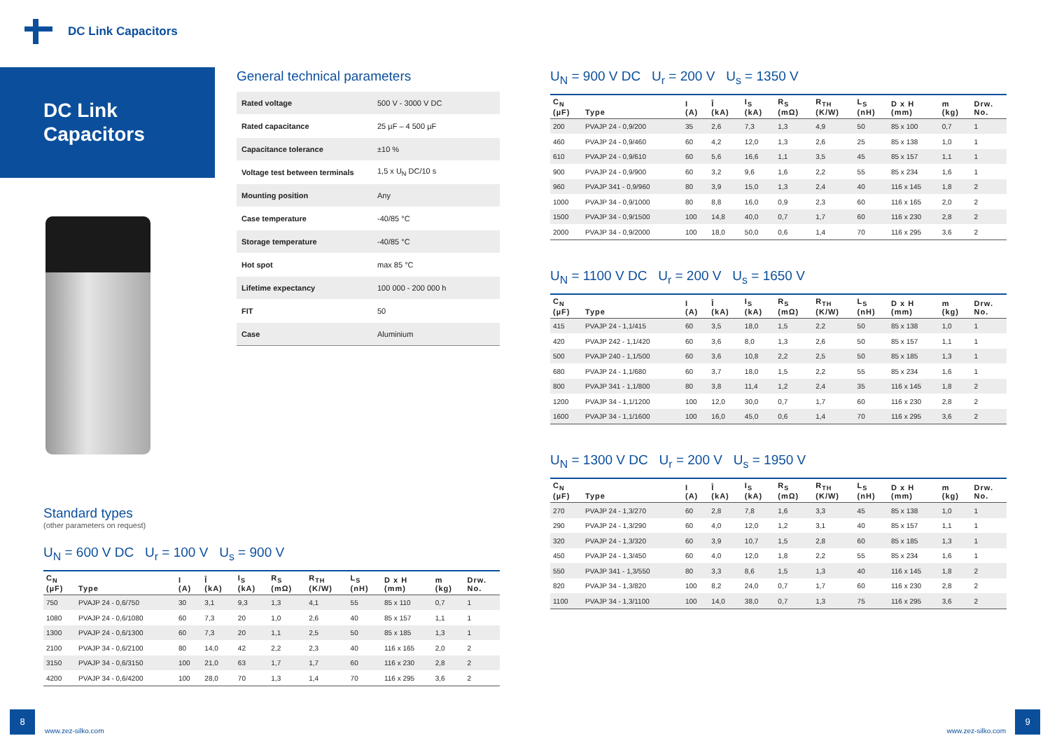DC Link Capacitors
DC Link
Capacitors
General technical parameters
| Rated voltage | 500 V - 3000 V DC |
| Rated capacitance | 25 µF – 4 500 µF |
| Capacitance tolerance | ±10 % |
| Voltage test between terminals | 1,5 x U<sub>N</sub> DC/10 s |
| Mounting position | Any |
| Case temperature | -40/85 °C |
| Storage temperature | -40/85 °C |
| Hot spot | max 85 °C |
| Lifetime expectancy | 100 000 - 200 000 h |
| FIT | 50 |
| Case | Aluminium |
U<sub>N</sub> = 900 V DC U<sub>r</sub> = 200 V U<sub>s</sub> = 1350 V
| C<sub>N</sub> (µF) | Type | I (A) | Î (kA) | I<sub>S</sub> (kA) | R<sub>S</sub> (mΩ) | R<sub>TH</sub> (K/W) | L<sub>S</sub> (nH) | D x H (mm) | m (kg) | Drw. No. |
| --- | --- | --- | --- | --- | --- | --- | --- | --- | --- | --- |
| 200 | PVAJP 24 - 0,9/200 | 35 | 2,6 | 7,3 | 1,3 | 4,9 | 50 | 85 x 100 | 0,7 | 1 |
| 460 | PVAJP 24 - 0,9/460 | 60 | 4,2 | 12,0 | 1,3 | 2,6 | 25 | 85 x 138 | 1,0 | 1 |
| 610 | PVAJP 24 - 0,9/610 | 60 | 5,6 | 16,6 | 1,1 | 3,5 | 45 | 85 x 157 | 1,1 | 1 |
| 900 | PVAJP 24 - 0,9/900 | 60 | 3,2 | 9,6 | 1,6 | 2,2 | 55 | 85 x 234 | 1,6 | 1 |
| 960 | PVAJP 341 - 0,9/960 | 80 | 3,9 | 15,0 | 1,3 | 2,4 | 40 | 116 x 145 | 1,8 | 2 |
| 1000 | PVAJP 34 - 0,9/1000 | 80 | 8,8 | 16,0 | 0,9 | 2,3 | 60 | 116 x 165 | 2,0 | 2 |
| 1500 | PVAJP 34 - 0,9/1500 | 100 | 14,8 | 40,0 | 0,7 | 1,7 | 60 | 116 x 230 | 2,8 | 2 |
| 2000 | PVAJP 34 - 0,9/2000 | 100 | 18,0 | 50,0 | 0,6 | 1,4 | 70 | 116 x 295 | 3,6 | 2 |
U<sub>N</sub> = 1100 V DC U<sub>r</sub> = 200 V U<sub>s</sub> = 1650 V
| C<sub>N</sub> (µF) | Type | I (A) | Î (kA) | I<sub>S</sub> (kA) | R<sub>S</sub> (mΩ) | R<sub>TH</sub> (K/W) | L<sub>S</sub> (nH) | D x H (mm) | m (kg) | Drw. No. |
| --- | --- | --- | --- | --- | --- | --- | --- | --- | --- | --- |
| 415 | PVAJP 24 - 1,1/415 | 60 | 3,5 | 18,0 | 1,5 | 2,2 | 50 | 85 x 138 | 1,0 | 1 |
| 420 | PVAJP 242 - 1,1/420 | 60 | 3,6 | 8,0 | 1,3 | 2,6 | 50 | 85 x 157 | 1,1 | 1 |
| 500 | PVAJP 240 - 1,1/500 | 60 | 3,6 | 10,8 | 2,2 | 2,5 | 50 | 85 x 185 | 1,3 | 1 |
| 680 | PVAJP 24 - 1,1/680 | 60 | 3,7 | 18,0 | 1,5 | 2,2 | 55 | 85 x 234 | 1,6 | 1 |
| 800 | PVAJP 341 - 1,1/800 | 80 | 3,8 | 11,4 | 1,2 | 2,4 | 35 | 116 x 145 | 1,8 | 2 |
| 1200 | PVAJP 34 - 1,1/1200 | 100 | 12,0 | 30,0 | 0,7 | 1,7 | 60 | 116 x 230 | 2,8 | 2 |
| 1600 | PVAJP 34 - 1,1/1600 | 100 | 16,0 | 45,0 | 0,6 | 1,4 | 70 | 116 x 295 | 3,6 | 2 |
U<sub>N</sub> = 1300 V DC U<sub>r</sub> = 200 V U<sub>s</sub> = 1950 V
| C<sub>N</sub> (µF) | Type | I (A) | Î (kA) | I<sub>S</sub> (kA) | R<sub>S</sub> (mΩ) | R<sub>TH</sub> (K/W) | L<sub>S</sub> (nH) | D x H (mm) | m (kg) | Drw. No. |
| --- | --- | --- | --- | --- | --- | --- | --- | --- | --- | --- |
| 270 | PVAJP 24 - 1,3/270 | 60 | 2,8 | 7,8 | 1,6 | 3,3 | 45 | 85 x 138 | 1,0 | 1 |
| 290 | PVAJP 24 - 1,3/290 | 60 | 4,0 | 12,0 | 1,2 | 3,1 | 40 | 85 x 157 | 1,1 | 1 |
| 320 | PVAJP 24 - 1,3/320 | 60 | 3,9 | 10,7 | 1,5 | 2,8 | 60 | 85 x 185 | 1,3 | 1 |
| 450 | PVAJP 24 - 1,3/450 | 60 | 4,0 | 12,0 | 1,8 | 2,2 | 55 | 85 x 234 | 1,6 | 1 |
| 550 | PVAJP 341 - 1,3/550 | 80 | 3,3 | 8,6 | 1,5 | 1,3 | 40 | 116 x 145 | 1,8 | 2 |
| 820 | PVAJP 34 - 1,3/820 | 100 | 8,2 | 24,0 | 0,7 | 1,7 | 60 | 116 x 230 | 2,8 | 2 |
| 1100 | PVAJP 34 - 1,3/1100 | 100 | 14,0 | 38,0 | 0,7 | 1,3 | 75 | 116 x 295 | 3,6 | 2 |
Standard types
(other parameters on request)
U<sub>N</sub> = 600 V DC U<sub>r</sub> = 100 V U<sub>s</sub> = 900 V
| C<sub>N</sub> (µF) | Type | I (A) | Î (kA) | I<sub>S</sub> (kA) | R<sub>S</sub> (mΩ) | R<sub>TH</sub> (K/W) | L<sub>S</sub> (nH) | D x H (mm) | m (kg) | Drw. No. |
| --- | --- | --- | --- | --- | --- | --- | --- | --- | --- | --- |
| 750 | PVAJP 24 - 0,6/750 | 30 | 3,1 | 9,3 | 1,3 | 4,1 | 55 | 85 x 110 | 0,7 | 1 |
| 1080 | PVAJP 24 - 0,6/1080 | 60 | 7,3 | 20 | 1,0 | 2,6 | 40 | 85 x 157 | 1,1 | 1 |
| 1300 | PVAJP 24 - 0,6/1300 | 60 | 7,3 | 20 | 1,1 | 2,5 | 50 | 85 x 185 | 1,3 | 1 |
| 2100 | PVAJP 34 - 0,6/2100 | 80 | 14,0 | 42 | 2,2 | 2,3 | 40 | 116 x 165 | 2,0 | 2 |
| 3150 | PVAJP 34 - 0,6/3150 | 100 | 21,0 | 63 | 1,7 | 1,7 | 60 | 116 x 230 | 2,8 | 2 |
| 4200 | PVAJP 34 - 0,6/4200 | 100 | 28,0 | 70 | 1,3 | 1,4 | 70 | 116 x 295 | 3,6 | 2 |
8 www.zez-silko.com www.zez-silko.com 9